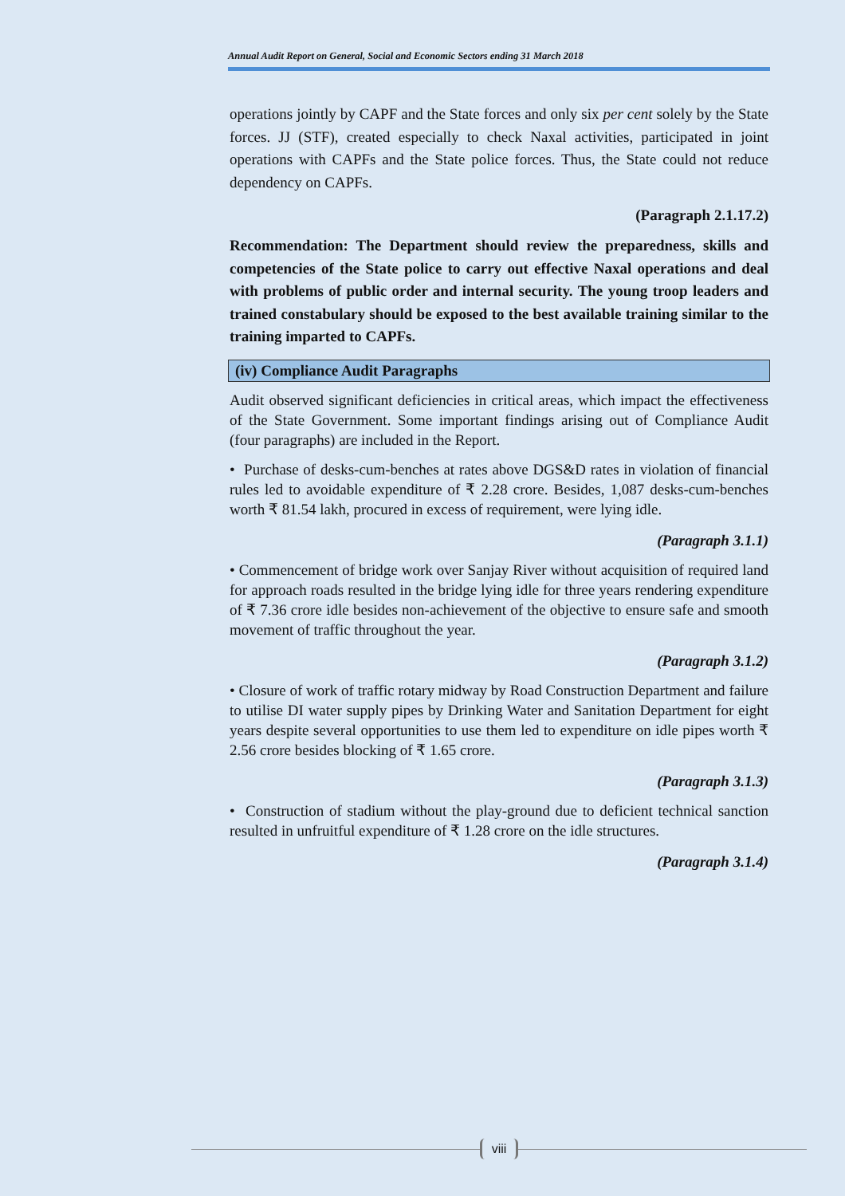Annual Audit Report on General, Social and Economic Sectors ending 31 March 2018
operations jointly by CAPF and the State forces and only six per cent solely by the State forces. JJ (STF), created especially to check Naxal activities, participated in joint operations with CAPFs and the State police forces. Thus, the State could not reduce dependency on CAPFs.
(Paragraph 2.1.17.2)
Recommendation: The Department should review the preparedness, skills and competencies of the State police to carry out effective Naxal operations and deal with problems of public order and internal security. The young troop leaders and trained constabulary should be exposed to the best available training similar to the training imparted to CAPFs.
(iv) Compliance Audit Paragraphs
Audit observed significant deficiencies in critical areas, which impact the effectiveness of the State Government. Some important findings arising out of Compliance Audit (four paragraphs) are included in the Report.
• Purchase of desks-cum-benches at rates above DGS&D rates in violation of financial rules led to avoidable expenditure of ₹ 2.28 crore. Besides, 1,087 desks-cum-benches worth ₹ 81.54 lakh, procured in excess of requirement, were lying idle.
(Paragraph 3.1.1)
• Commencement of bridge work over Sanjay River without acquisition of required land for approach roads resulted in the bridge lying idle for three years rendering expenditure of ₹ 7.36 crore idle besides non-achievement of the objective to ensure safe and smooth movement of traffic throughout the year.
(Paragraph 3.1.2)
• Closure of work of traffic rotary midway by Road Construction Department and failure to utilise DI water supply pipes by Drinking Water and Sanitation Department for eight years despite several opportunities to use them led to expenditure on idle pipes worth ₹ 2.56 crore besides blocking of ₹ 1.65 crore.
(Paragraph 3.1.3)
• Construction of stadium without the play-ground due to deficient technical sanction resulted in unfruitful expenditure of ₹ 1.28 crore on the idle structures.
(Paragraph 3.1.4)
viii